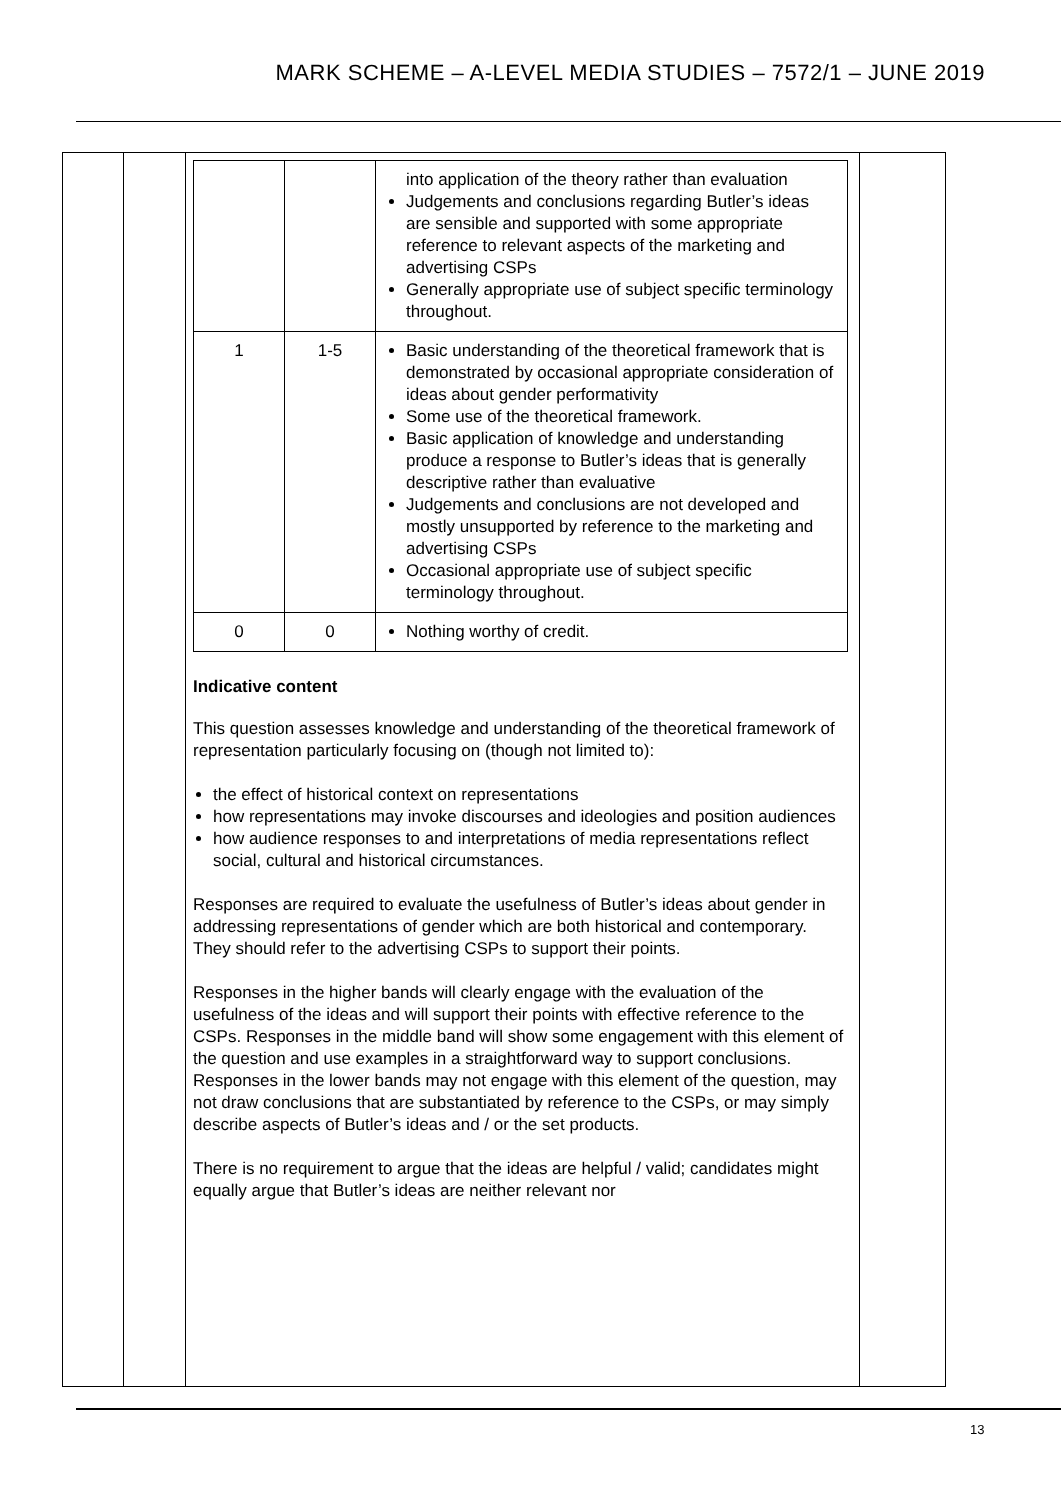MARK SCHEME – A-LEVEL MEDIA STUDIES – 7572/1 – JUNE 2019
| | | into application of the theory rather than evaluation Judgements and conclusions regarding Butler’s ideas are sensible and supported with some appropriate reference to relevant aspects of the marketing and advertising CSPs Generally appropriate use of subject specific terminology throughout. |
| 1 | 1-5 | Basic understanding of the theoretical framework that is demonstrated by occasional appropriate consideration of ideas about gender performativity Some use of the theoretical framework. Basic application of knowledge and understanding produce a response to Butler’s ideas that is generally descriptive rather than evaluative Judgements and conclusions are not developed and mostly unsupported by reference to the marketing and advertising CSPs Occasional appropriate use of subject specific terminology throughout. |
| 0 | 0 | Nothing worthy of credit. |
Indicative content
This question assesses knowledge and understanding of the theoretical framework of representation particularly focusing on (though not limited to):
the effect of historical context on representations
how representations may invoke discourses and ideologies and position audiences
how audience responses to and interpretations of media representations reflect social, cultural and historical circumstances.
Responses are required to evaluate the usefulness of Butler’s ideas about gender in addressing representations of gender which are both historical and contemporary. They should refer to the advertising CSPs to support their points.
Responses in the higher bands will clearly engage with the evaluation of the usefulness of the ideas and will support their points with effective reference to the CSPs. Responses in the middle band will show some engagement with this element of the question and use examples in a straightforward way to support conclusions. Responses in the lower bands may not engage with this element of the question, may not draw conclusions that are substantiated by reference to the CSPs, or may simply describe aspects of Butler’s ideas and / or the set products.
There is no requirement to argue that the ideas are helpful / valid; candidates might equally argue that Butler’s ideas are neither relevant nor
13